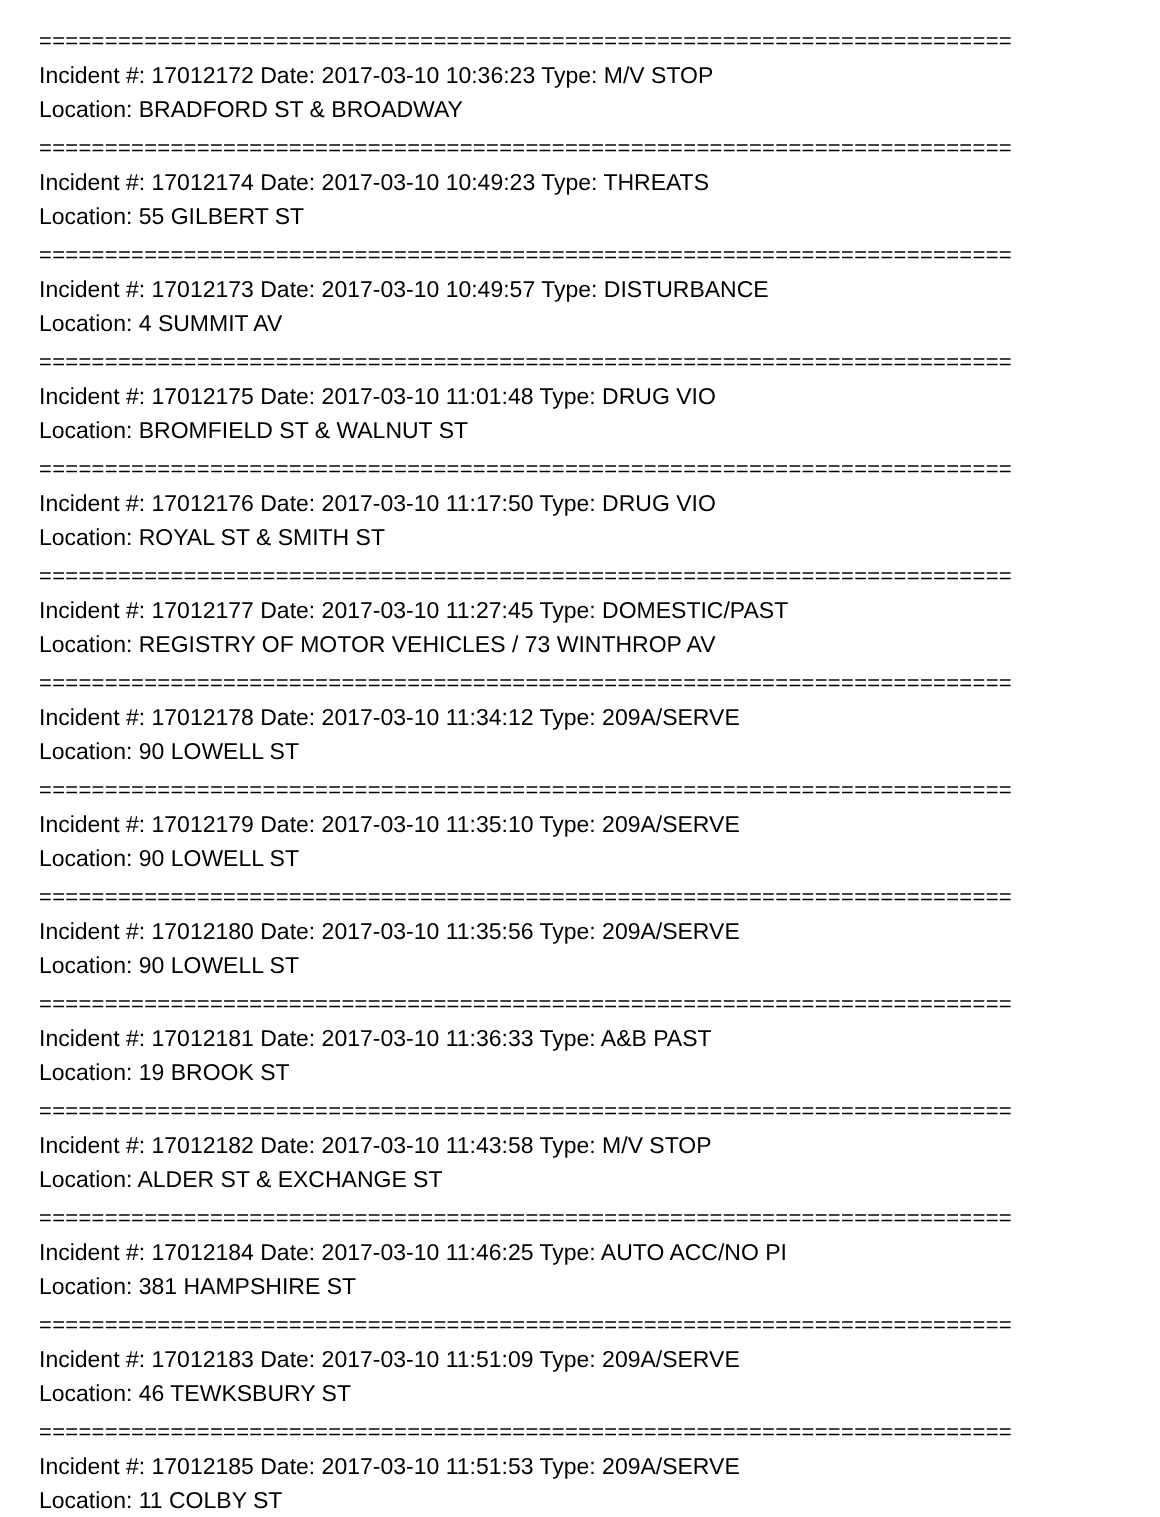==========================================================================
Incident #: 17012172 Date: 2017-03-10 10:36:23 Type: M/V STOP
Location: BRADFORD ST & BROADWAY
==========================================================================
Incident #: 17012174 Date: 2017-03-10 10:49:23 Type: THREATS
Location: 55 GILBERT ST
==========================================================================
Incident #: 17012173 Date: 2017-03-10 10:49:57 Type: DISTURBANCE
Location: 4 SUMMIT AV
==========================================================================
Incident #: 17012175 Date: 2017-03-10 11:01:48 Type: DRUG VIO
Location: BROMFIELD ST & WALNUT ST
==========================================================================
Incident #: 17012176 Date: 2017-03-10 11:17:50 Type: DRUG VIO
Location: ROYAL ST & SMITH ST
==========================================================================
Incident #: 17012177 Date: 2017-03-10 11:27:45 Type: DOMESTIC/PAST
Location: REGISTRY OF MOTOR VEHICLES / 73 WINTHROP AV
==========================================================================
Incident #: 17012178 Date: 2017-03-10 11:34:12 Type: 209A/SERVE
Location: 90 LOWELL ST
==========================================================================
Incident #: 17012179 Date: 2017-03-10 11:35:10 Type: 209A/SERVE
Location: 90 LOWELL ST
==========================================================================
Incident #: 17012180 Date: 2017-03-10 11:35:56 Type: 209A/SERVE
Location: 90 LOWELL ST
==========================================================================
Incident #: 17012181 Date: 2017-03-10 11:36:33 Type: A&B PAST
Location: 19 BROOK ST
==========================================================================
Incident #: 17012182 Date: 2017-03-10 11:43:58 Type: M/V STOP
Location: ALDER ST & EXCHANGE ST
==========================================================================
Incident #: 17012184 Date: 2017-03-10 11:46:25 Type: AUTO ACC/NO PI
Location: 381 HAMPSHIRE ST
==========================================================================
Incident #: 17012183 Date: 2017-03-10 11:51:09 Type: 209A/SERVE
Location: 46 TEWKSBURY ST
==========================================================================
Incident #: 17012185 Date: 2017-03-10 11:51:53 Type: 209A/SERVE
Location: 11 COLBY ST